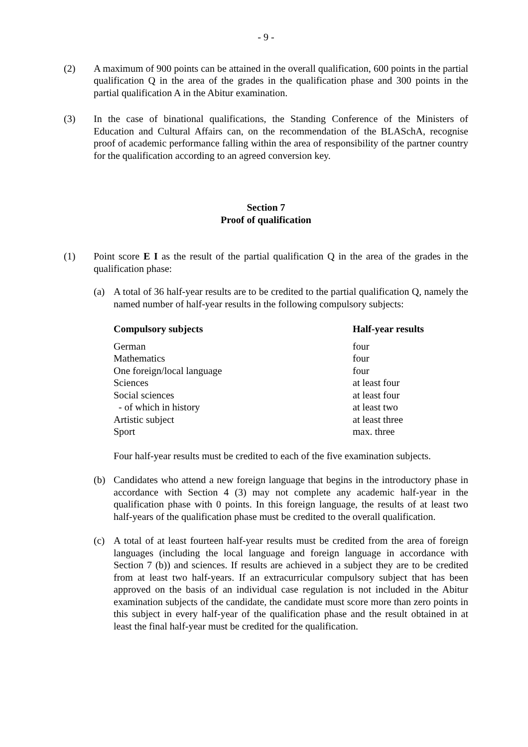- 9 -
(2) A maximum of 900 points can be attained in the overall qualification, 600 points in the partial qualification Q in the area of the grades in the qualification phase and 300 points in the partial qualification A in the Abitur examination.
(3) In the case of binational qualifications, the Standing Conference of the Ministers of Education and Cultural Affairs can, on the recommendation of the BLASchA, recognise proof of academic performance falling within the area of responsibility of the partner country for the qualification according to an agreed conversion key.
Section 7
Proof of qualification
(1) Point score E I as the result of the partial qualification Q in the area of the grades in the qualification phase:
(a) A total of 36 half-year results are to be credited to the partial qualification Q, namely the named number of half-year results in the following compulsory subjects:
| Compulsory subjects | Half-year results |
| --- | --- |
| German | four |
| Mathematics | four |
| One foreign/local language | four |
| Sciences | at least four |
| Social sciences | at least four |
| - of which in history | at least two |
| Artistic subject | at least three |
| Sport | max. three |
Four half-year results must be credited to each of the five examination subjects.
(b) Candidates who attend a new foreign language that begins in the introductory phase in accordance with Section 4 (3) may not complete any academic half-year in the qualification phase with 0 points. In this foreign language, the results of at least two half-years of the qualification phase must be credited to the overall qualification.
(c) A total of at least fourteen half-year results must be credited from the area of foreign languages (including the local language and foreign language in accordance with Section 7 (b)) and sciences. If results are achieved in a subject they are to be credited from at least two half-years. If an extracurricular compulsory subject that has been approved on the basis of an individual case regulation is not included in the Abitur examination subjects of the candidate, the candidate must score more than zero points in this subject in every half-year of the qualification phase and the result obtained in at least the final half-year must be credited for the qualification.